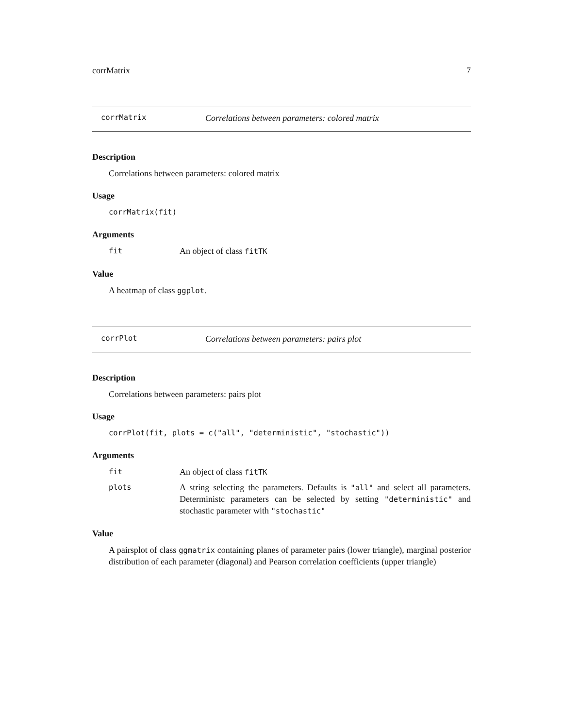corrMatrix 7
corrMatrix Correlations between parameters: colored matrix
Description
Correlations between parameters: colored matrix
Usage
corrMatrix(fit)
Arguments
fit An object of class fitTK
Value
A heatmap of class ggplot.
corrPlot Correlations between parameters: pairs plot
Description
Correlations between parameters: pairs plot
Usage
corrPlot(fit, plots = c("all", "deterministic", "stochastic"))
Arguments
fit An object of class fitTK
plots A string selecting the parameters. Defaults is "all" and select all parameters. Deterministc parameters can be selected by setting "deterministic" and stochastic parameter with "stochastic"
Value
A pairsplot of class ggmatrix containing planes of parameter pairs (lower triangle), marginal posterior distribution of each parameter (diagonal) and Pearson correlation coefficients (upper triangle)